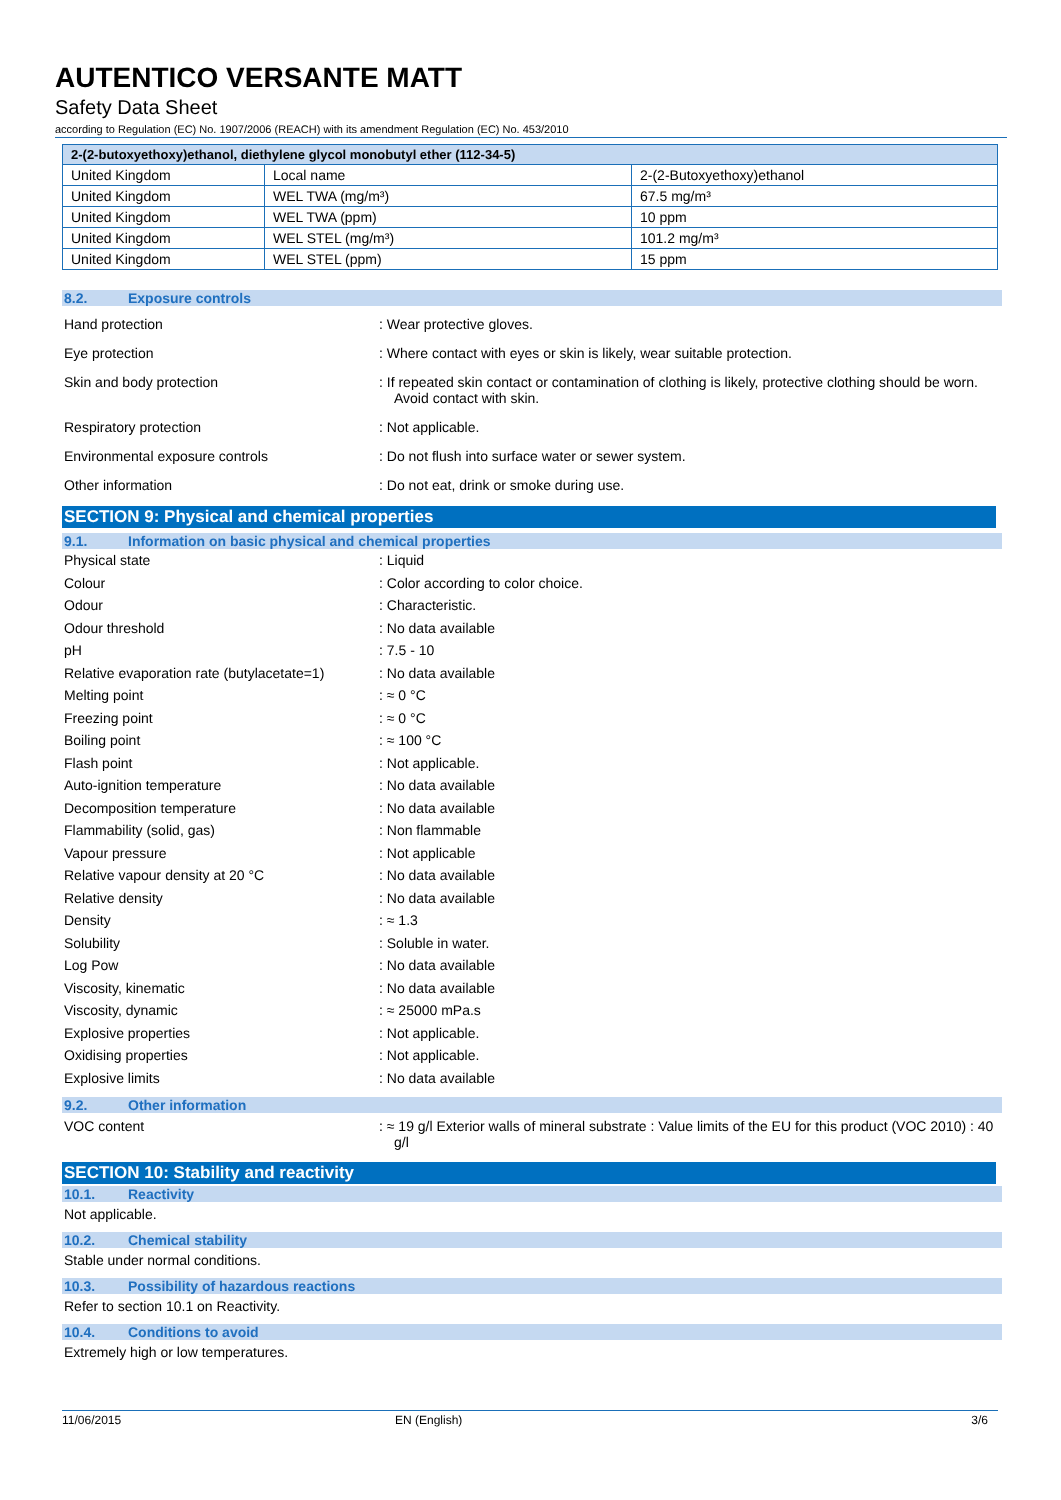AUTENTICO VERSANTE MATT
Safety Data Sheet
according to Regulation (EC) No. 1907/2006 (REACH) with its amendment Regulation (EC) No. 453/2010
| 2-(2-butoxyethoxy)ethanol, diethylene glycol monobutyl ether (112-34-5) | | |
| --- | --- | --- |
| United Kingdom | Local name | 2-(2-Butoxyethoxy)ethanol |
| United Kingdom | WEL TWA (mg/m³) | 67.5 mg/m³ |
| United Kingdom | WEL TWA (ppm) | 10 ppm |
| United Kingdom | WEL STEL (mg/m³) | 101.2 mg/m³ |
| United Kingdom | WEL STEL (ppm) | 15 ppm |
8.2. Exposure controls
Hand protection : Wear protective gloves.
Eye protection : Where contact with eyes or skin is likely, wear suitable protection.
Skin and body protection : If repeated skin contact or contamination of clothing is likely, protective clothing should be worn. Avoid contact with skin.
Respiratory protection : Not applicable.
Environmental exposure controls : Do not flush into surface water or sewer system.
Other information : Do not eat, drink or smoke during use.
SECTION 9: Physical and chemical properties
9.1. Information on basic physical and chemical properties
Physical state : Liquid
Colour
: Color according to color choice.
Odour : Characteristic.
Odour threshold : No data available
pH : 7.5 - 10
Relative evaporation rate (butylacetate=1)
: No data available
Melting point : ≈ 0 °C
Freezing point : ≈ 0 °C
Boiling point : ≈ 100 °C
Flash point : Not applicable.
Auto-ignition temperature : No data available
Decomposition temperature : No data available
Flammability (solid, gas) : Non flammable
Vapour pressure : Not applicable
Relative vapour density at 20 °C : No data available
Relative density : No data available
Density : ≈ 1.3
Solubility : Soluble in water.
Log Pow : No data available
Viscosity, kinematic : No data available
Viscosity, dynamic : ≈ 25000 mPa.s
Explosive properties : Not applicable.
Oxidising properties : Not applicable.
Explosive limits : No data available
9.2. Other information
VOC content : ≈ 19 g/l Exterior walls of mineral substrate : Value limits of the EU for this product (VOC 2010) : 40 g/l
SECTION 10: Stability and reactivity
10.1. Reactivity
Not applicable.
10.2. Chemical stability
Stable under normal conditions.
10.3. Possibility of hazardous reactions
Refer to section 10.1 on Reactivity.
10.4. Conditions to avoid
Extremely high or low temperatures.
11/06/2015 EN (English) 3/6